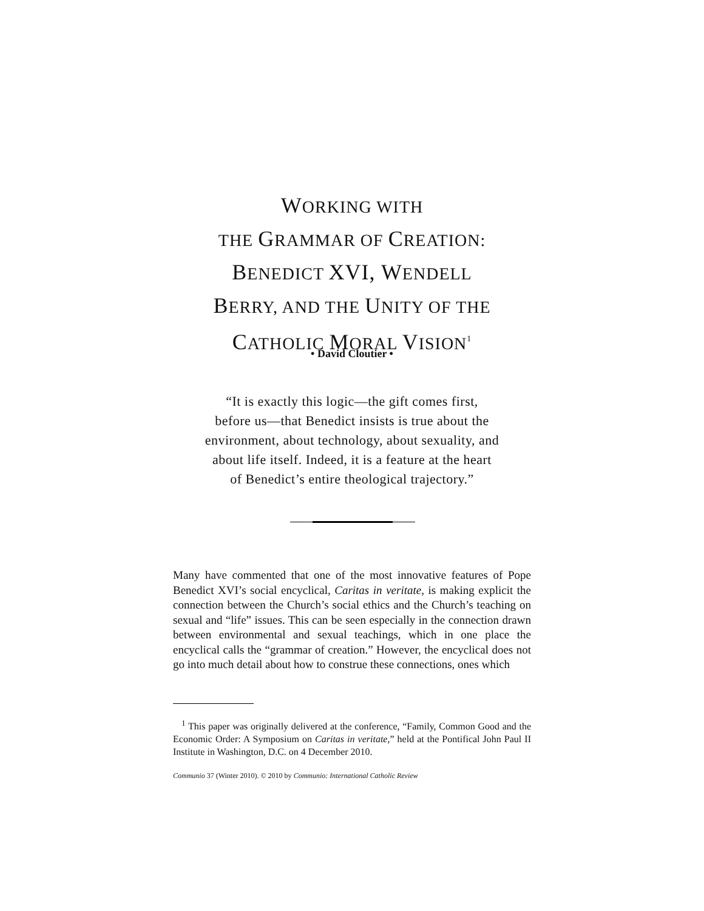WORKING WITH
THE GRAMMAR OF CREATION:
BENEDICT XVI, WENDELL
BERRY, AND THE UNITY OF THE
CATHOLIC MORAL VISION<sup>1</sup>
• David Cloutier •
“It is exactly this logic—the gift comes first,
before us—that Benedict insists is true about the
environment, about technology, about sexuality, and
about life itself. Indeed, it is a feature at the heart
of Benedict’s entire theological trajectory.”
Many have commented that one of the most innovative features of Pope Benedict XVI’s social encyclical, Caritas in veritate, is making explicit the connection between the Church’s social ethics and the Church’s teaching on sexual and “life” issues. This can be seen especially in the connection drawn between environmental and sexual teachings, which in one place the encyclical calls the “grammar of creation.” However, the encyclical does not go into much detail about how to construe these connections, ones which
<sup>1</sup> This paper was originally delivered at the conference, “Family, Common Good and the Economic Order: A Symposium on Caritas in veritate,” held at the Pontifical John Paul II Institute in Washington, D.C. on 4 December 2010.
Communio 37 (Winter 2010). © 2010 by Communio: International Catholic Review